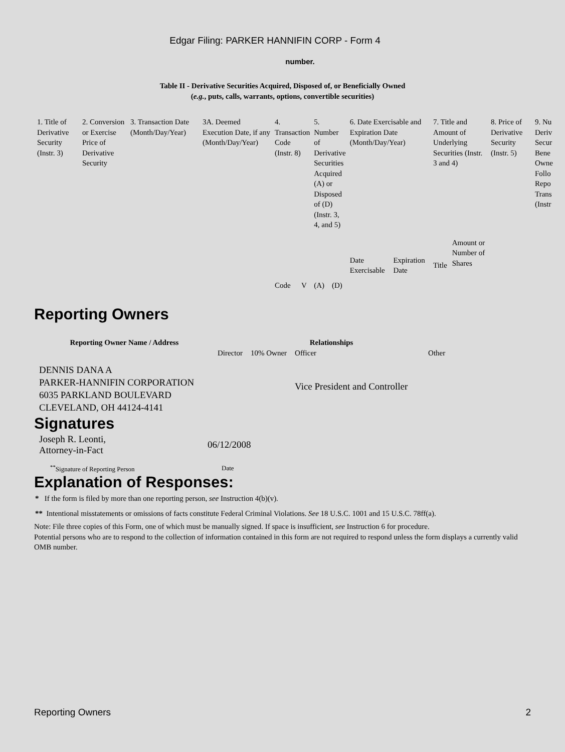Edgar Filing: PARKER HANNIFIN CORP - Form 4
number.
Table II - Derivative Securities Acquired, Disposed of, or Beneficially Owned
(e.g., puts, calls, warrants, options, convertible securities)
| 1. Title of Derivative Security (Instr. 3) | 2. Conversion or Exercise Price of Derivative Security | 3. Transaction Date (Month/Day/Year) | 3A. Deemed Execution Date, if any (Month/Day/Year) | 4. Transaction Code (Instr. 8) | | 5. Number of Derivative Securities Acquired (A) or Disposed of (D) (Instr. 3, 4, and 5) | | 6. Date Exercisable and Expiration Date (Month/Day/Year) | | 7. Title and Amount of Underlying Securities (Instr. 3 and 4) | | 8. Price of Derivative Security (Instr. 5) | 9. Nu Deriv Secur Bene Owne Follo Repo Trans (Instr |
| | | | | Code | V | (A) | (D) | Date Exercisable | Expiration Date | Title | Amount or Number of Shares | | |
Reporting Owners
| Reporting Owner Name / Address | Relationships | | | |
| --- | --- | --- | --- | --- |
| | Director | 10% Owner | Officer | Other |
| DENNIS DANA A PARKER-HANNIFIN CORPORATION 6035 PARKLAND BOULEVARD CLEVELAND, OH 44124-4141 | | | Vice President and Controller | |
Signatures
| Joseph R. Leonti, Attorney-in-Fact | 06/12/2008 |
| <sup>**</sup> Signature of Reporting Person | Date |
Explanation of Responses:
* If the form is filed by more than one reporting person, see Instruction 4(b)(v).
** Intentional misstatements or omissions of facts constitute Federal Criminal Violations. See 18 U.S.C. 1001 and 15 U.S.C. 78ff(a).
Note: File three copies of this Form, one of which must be manually signed. If space is insufficient, see Instruction 6 for procedure.
Potential persons who are to respond to the collection of information contained in this form are not required to respond unless the form displays a currently valid OMB number.
Reporting Owners 2